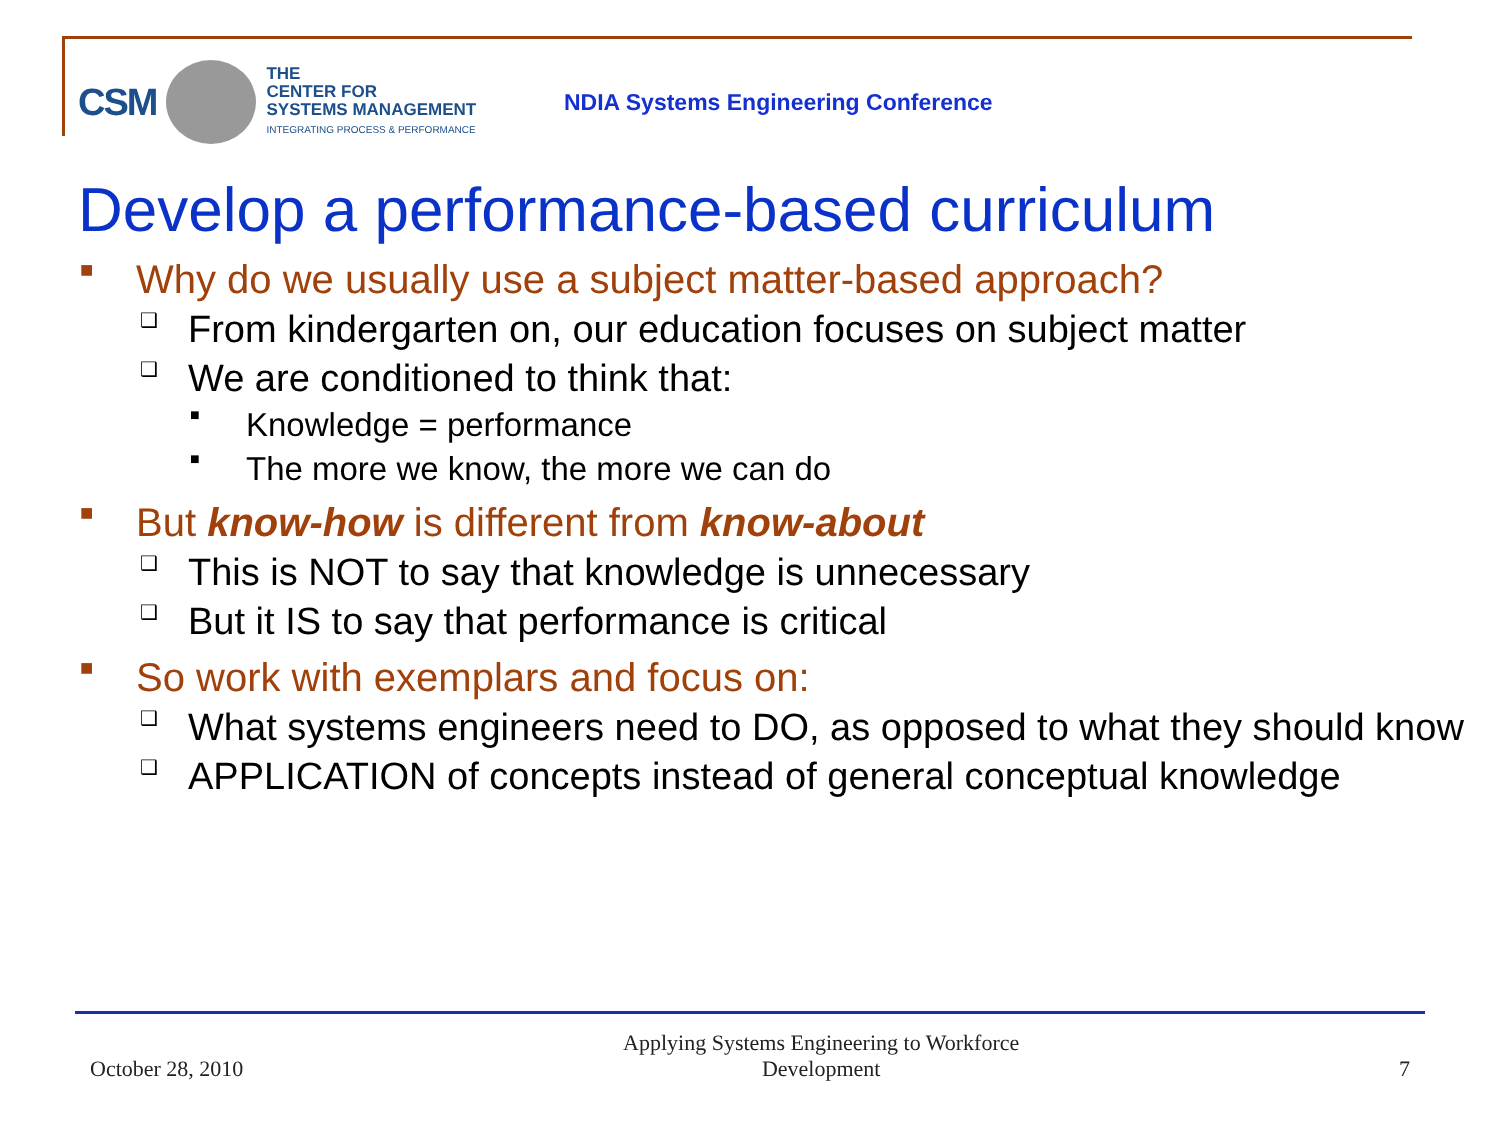CSM
THE
CENTER FOR
SYSTEMS MANAGEMENT
INTEGRATING PROCESS & PERFORMANCE
NDIA Systems Engineering Conference
Develop a performance-based curriculum
■ Why do we usually use a subject matter-based approach?
❑ From kindergarten on, our education focuses on subject matter
❑ We are conditioned to think that:
■ Knowledge = performance
■ The more we know, the more we can do
■ But know-how is different from know-about
❑ This is NOT to say that knowledge is unnecessary
❑ But it IS to say that performance is critical
■ So work with exemplars and focus on:
❑ What systems engineers need to DO, as opposed to what they should know
❑ APPLICATION of concepts instead of general conceptual knowledge
October 28, 2010 Applying Systems Engineering to Workforce
Development 7